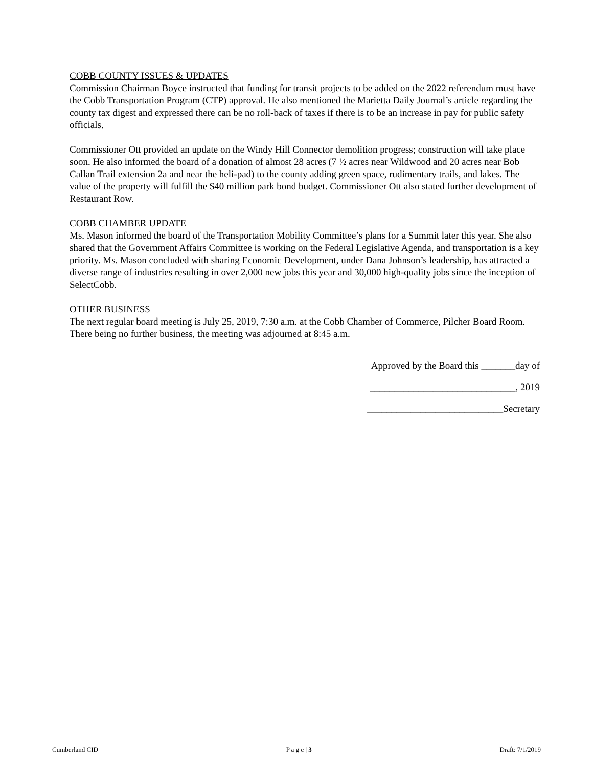COBB COUNTY ISSUES & UPDATES
Commission Chairman Boyce instructed that funding for transit projects to be added on the 2022 referendum must have the Cobb Transportation Program (CTP) approval. He also mentioned the Marietta Daily Journal’s article regarding the county tax digest and expressed there can be no roll-back of taxes if there is to be an increase in pay for public safety officials.
Commissioner Ott provided an update on the Windy Hill Connector demolition progress; construction will take place soon. He also informed the board of a donation of almost 28 acres (7 ½ acres near Wildwood and 20 acres near Bob Callan Trail extension 2a and near the heli-pad) to the county adding green space, rudimentary trails, and lakes. The value of the property will fulfill the $40 million park bond budget. Commissioner Ott also stated further development of Restaurant Row.
COBB CHAMBER UPDATE
Ms. Mason informed the board of the Transportation Mobility Committee’s plans for a Summit later this year. She also shared that the Government Affairs Committee is working on the Federal Legislative Agenda, and transportation is a key priority. Ms. Mason concluded with sharing Economic Development, under Dana Johnson’s leadership, has attracted a diverse range of industries resulting in over 2,000 new jobs this year and 30,000 high-quality jobs since the inception of SelectCobb.
OTHER BUSINESS
The next regular board meeting is July 25, 2019, 7:30 a.m. at the Cobb Chamber of Commerce, Pilcher Board Room. There being no further business, the meeting was adjourned at 8:45 a.m.
Approved by the Board this _______day of
______________________________, 2019
____________________________Secretary
Cumberland CID P a g e | 3 Draft: 7/1/2019